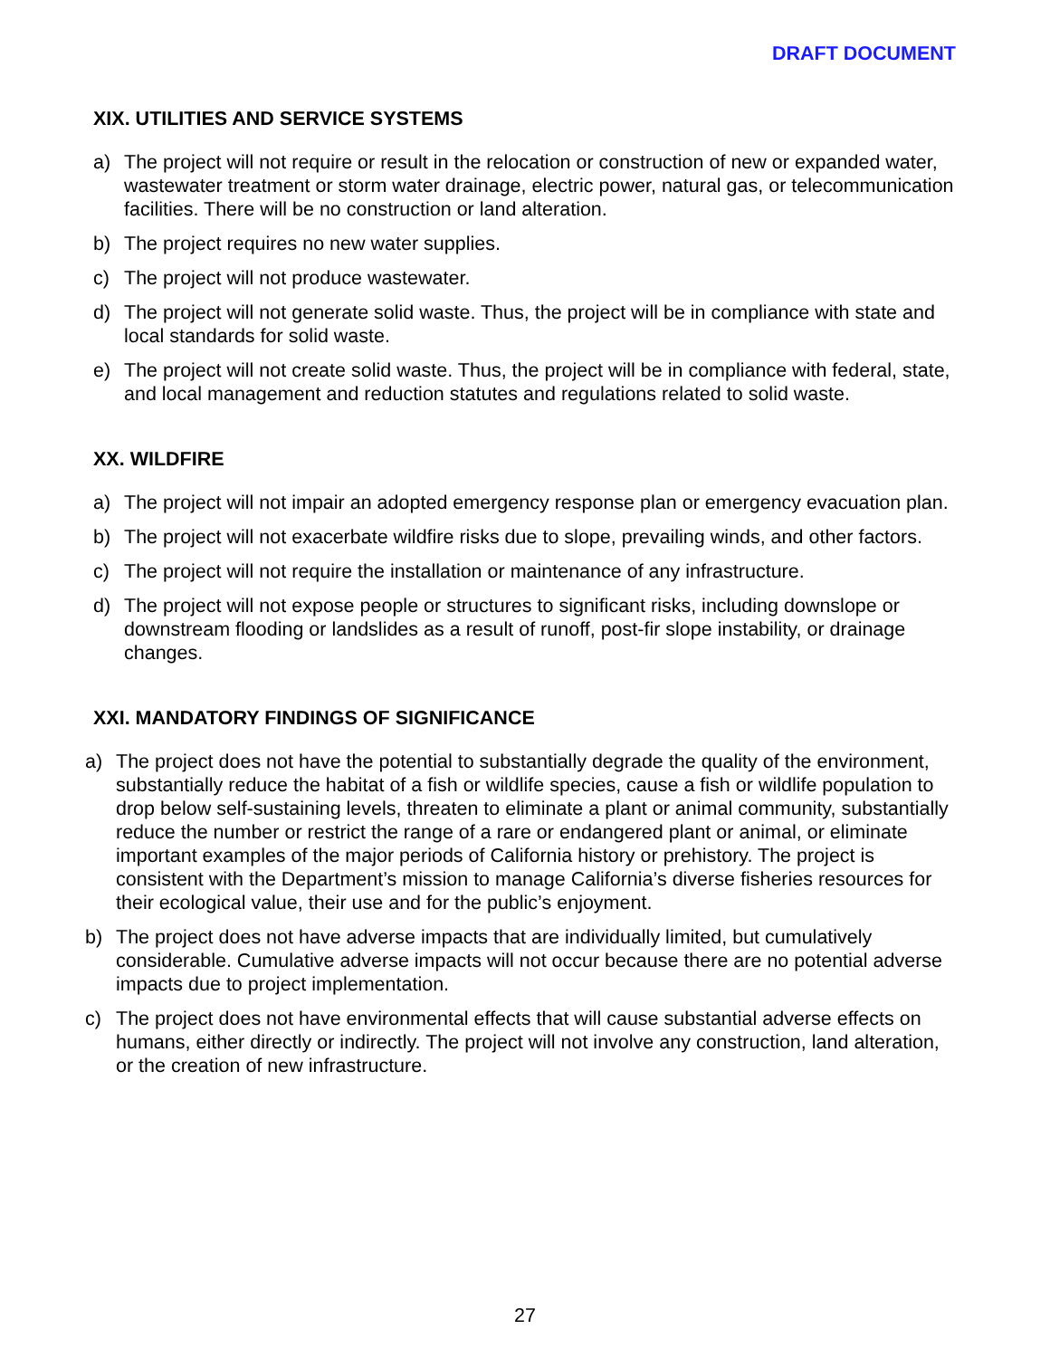DRAFT DOCUMENT
XIX. UTILITIES AND SERVICE SYSTEMS
a) The project will not require or result in the relocation or construction of new or expanded water, wastewater treatment or storm water drainage, electric power, natural gas, or telecommunication facilities. There will be no construction or land alteration.
b) The project requires no new water supplies.
c) The project will not produce wastewater.
d) The project will not generate solid waste. Thus, the project will be in compliance with state and local standards for solid waste.
e) The project will not create solid waste. Thus, the project will be in compliance with federal, state, and local management and reduction statutes and regulations related to solid waste.
XX. WILDFIRE
a) The project will not impair an adopted emergency response plan or emergency evacuation plan.
b) The project will not exacerbate wildfire risks due to slope, prevailing winds, and other factors.
c) The project will not require the installation or maintenance of any infrastructure.
d) The project will not expose people or structures to significant risks, including downslope or downstream flooding or landslides as a result of runoff, post-fir slope instability, or drainage changes.
XXI. MANDATORY FINDINGS OF SIGNIFICANCE
a) The project does not have the potential to substantially degrade the quality of the environment, substantially reduce the habitat of a fish or wildlife species, cause a fish or wildlife population to drop below self-sustaining levels, threaten to eliminate a plant or animal community, substantially reduce the number or restrict the range of a rare or endangered plant or animal, or eliminate important examples of the major periods of California history or prehistory. The project is consistent with the Department’s mission to manage California’s diverse fisheries resources for their ecological value, their use and for the public’s enjoyment.
b) The project does not have adverse impacts that are individually limited, but cumulatively considerable. Cumulative adverse impacts will not occur because there are no potential adverse impacts due to project implementation.
c) The project does not have environmental effects that will cause substantial adverse effects on humans, either directly or indirectly. The project will not involve any construction, land alteration, or the creation of new infrastructure.
27